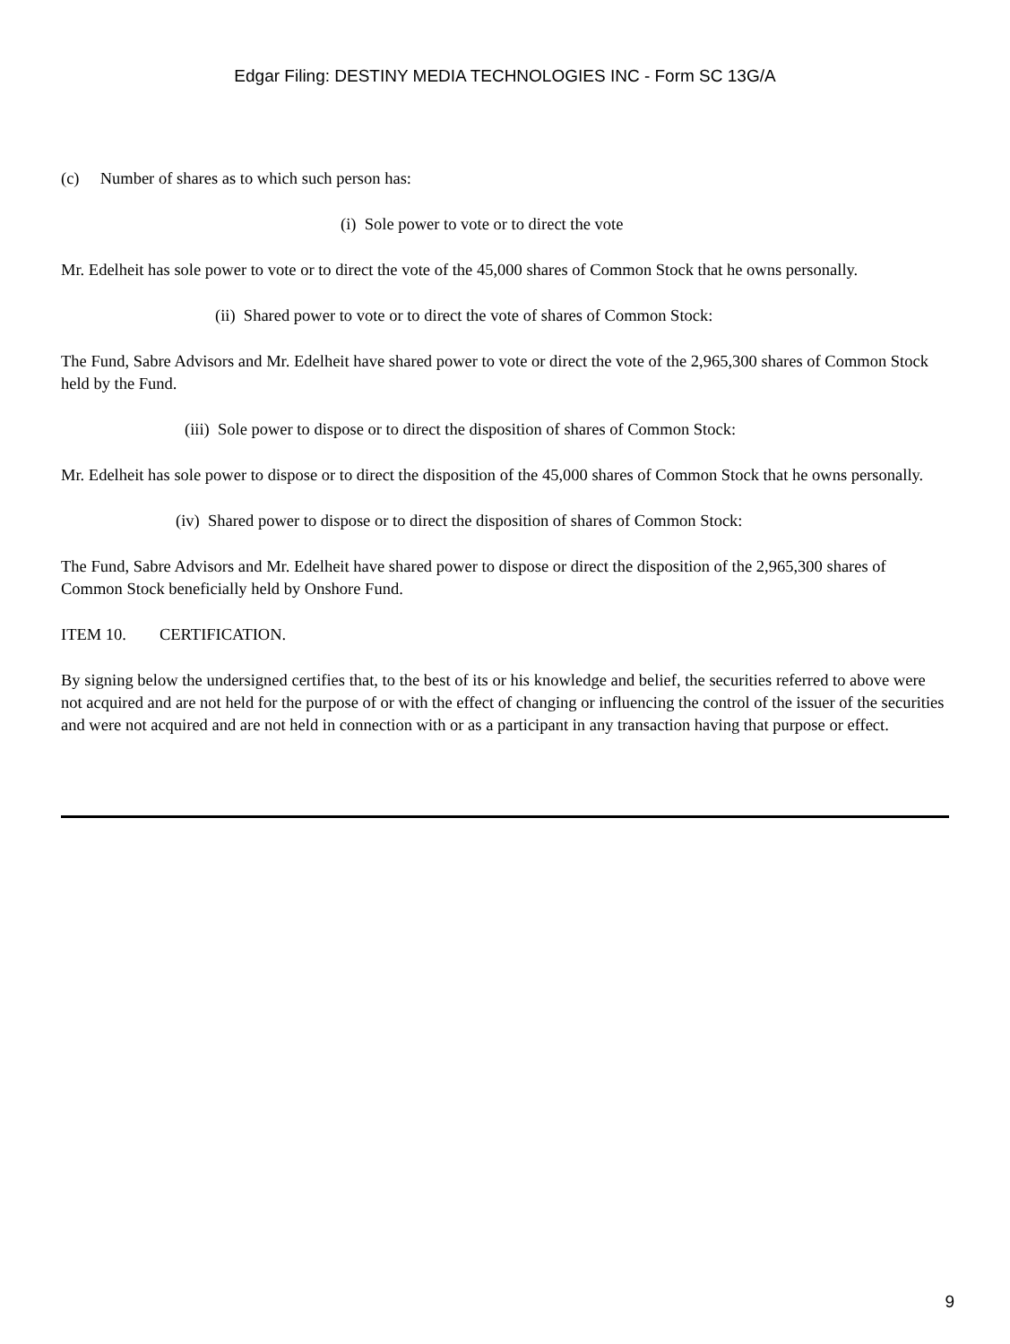Edgar Filing: DESTINY MEDIA TECHNOLOGIES INC - Form SC 13G/A
(c) Number of shares as to which such person has:
(i) Sole power to vote or to direct the vote
Mr. Edelheit has sole power to vote or to direct the vote of the 45,000 shares of Common Stock that he owns personally.
(ii) Shared power to vote or to direct the vote of shares of Common Stock:
The Fund, Sabre Advisors and Mr. Edelheit have shared power to vote or direct the vote of the 2,965,300 shares of Common Stock held by the Fund.
(iii) Sole power to dispose or to direct the disposition of shares of Common Stock:
Mr. Edelheit has sole power to dispose or to direct the disposition of the 45,000 shares of Common Stock that he owns personally.
(iv) Shared power to dispose or to direct the disposition of shares of Common Stock:
The Fund, Sabre Advisors and Mr. Edelheit have shared power to dispose or direct the disposition of the 2,965,300 shares of Common Stock beneficially held by Onshore Fund.
ITEM 10. CERTIFICATION.
By signing below the undersigned certifies that, to the best of its or his knowledge and belief, the securities referred to above were not acquired and are not held for the purpose of or with the effect of changing or influencing the control of the issuer of the securities and were not acquired and are not held in connection with or as a participant in any transaction having that purpose or effect.
9